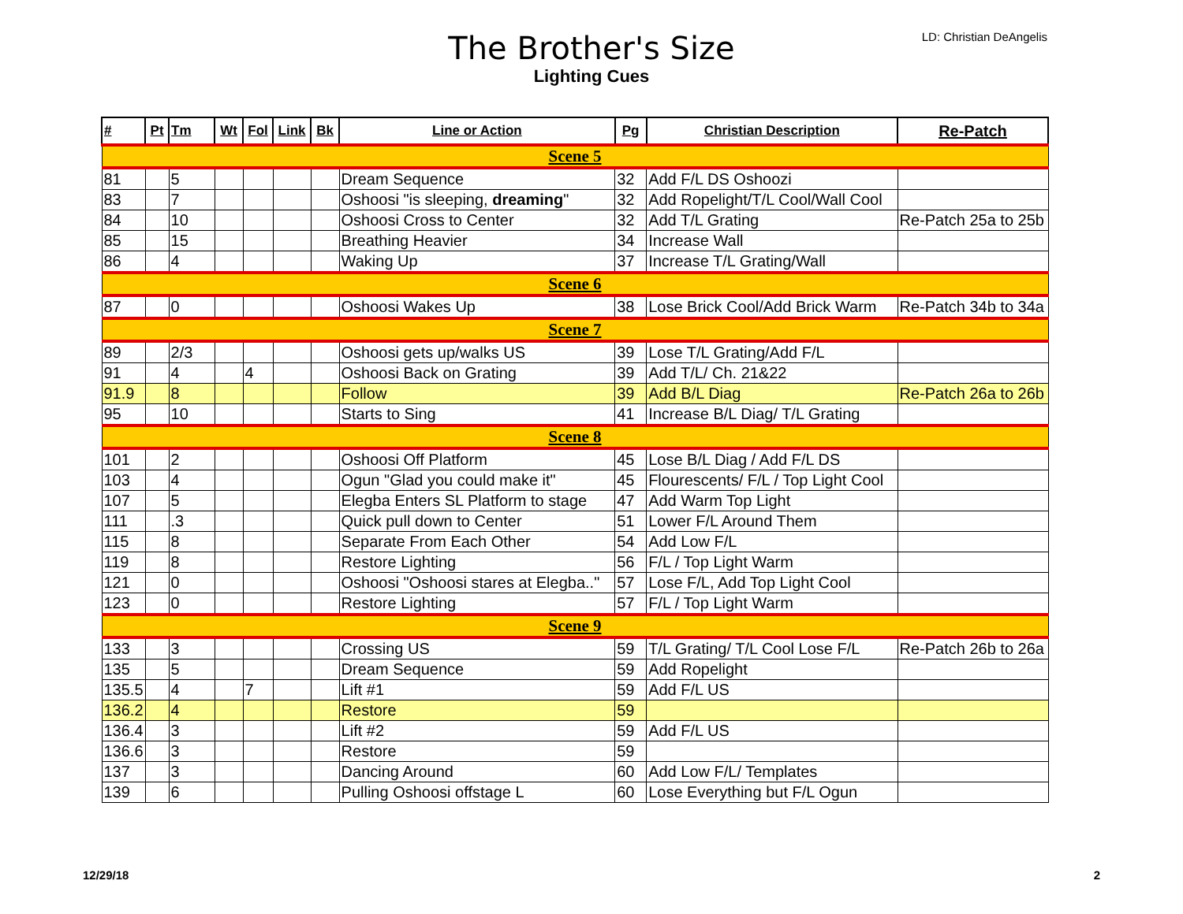The Brother's Size
Lighting Cues
LD: Christian DeAngelis
| # | Pt | Tm | Wt | Fol | Link | Bk | Line or Action | Pg | Christian Description | Re-Patch |
| --- | --- | --- | --- | --- | --- | --- | --- | --- | --- | --- |
| Scene 5 | | | | | | | | | | |
| 81 | | 5 | | | | | Dream Sequence | 32 | Add F/L DS Oshoozi | |
| 83 | | 7 | | | | | Oshoosi "is sleeping, dreaming " | 32 | Add Ropelight/T/L Cool/Wall Cool | |
| 84 | | 10 | | | | | Oshoosi Cross to Center | 32 | Add T/L Grating | Re-Patch 25a to 25b |
| 85 | | 15 | | | | | Breathing Heavier | 34 | Increase Wall | |
| 86 | | 4 | | | | | Waking Up | 37 | Increase T/L Grating/Wall | |
| Scene 6 | | | | | | | | | | |
| 87 | | 0 | | | | | Oshoosi Wakes Up | 38 | Lose Brick Cool/Add Brick Warm | Re-Patch 34b to 34a |
| Scene 7 | | | | | | | | | | |
| 89 | | 2/3 | | | | | Oshoosi gets up/walks US | 39 | Lose T/L Grating/Add F/L | |
| 91 | | 4 | | 4 | | | Oshoosi Back on Grating | 39 | Add T/L/ Ch. 21&22 | |
| 91.9 | | 8 | | | | | Follow | 39 | Add B/L Diag | Re-Patch 26a to 26b |
| 95 | | 10 | | | | | Starts to Sing | 41 | Increase B/L Diag/ T/L Grating | |
| Scene 8 | | | | | | | | | | |
| 101 | | 2 | | | | | Oshoosi Off Platform | 45 | Lose B/L Diag / Add F/L DS | |
| 103 | | 4 | | | | | Ogun "Glad you could make it" | 45 | Flourescents/ F/L / Top Light Cool | |
| 107 | | 5 | | | | | Elegba Enters SL Platform to stage | 47 | Add Warm Top Light | |
| 111 | | .3 | | | | | Quick pull down to Center | 51 | Lower F/L Around Them | |
| 115 | | 8 | | | | | Separate From Each Other | 54 | Add Low F/L | |
| 119 | | 8 | | | | | Restore Lighting | 56 | F/L / Top Light Warm | |
| 121 | | 0 | | | | | Oshoosi "Oshoosi stares at Elegba.." | 57 | Lose F/L, Add Top Light Cool | |
| 123 | | 0 | | | | | Restore Lighting | 57 | F/L / Top Light Warm | |
| Scene 9 | | | | | | | | | | |
| 133 | | 3 | | | | | Crossing US | 59 | T/L Grating/ T/L Cool Lose F/L | Re-Patch 26b to 26a |
| 135 | | 5 | | | | | Dream Sequence | 59 | Add Ropelight | |
| 135.5 | | 4 | | 7 | | | Lift #1 | 59 | Add F/L US | |
| 136.2 | | 4 | | | | | Restore | 59 | | |
| 136.4 | | 3 | | | | | Lift #2 | 59 | Add F/L US | |
| 136.6 | | 3 | | | | | Restore | 59 | | |
| 137 | | 3 | | | | | Dancing Around | 60 | Add Low F/L/ Templates | |
| 139 | | 6 | | | | | Pulling Oshoosi offstage L | 60 | Lose Everything but F/L Ogun | |
12/29/18 2